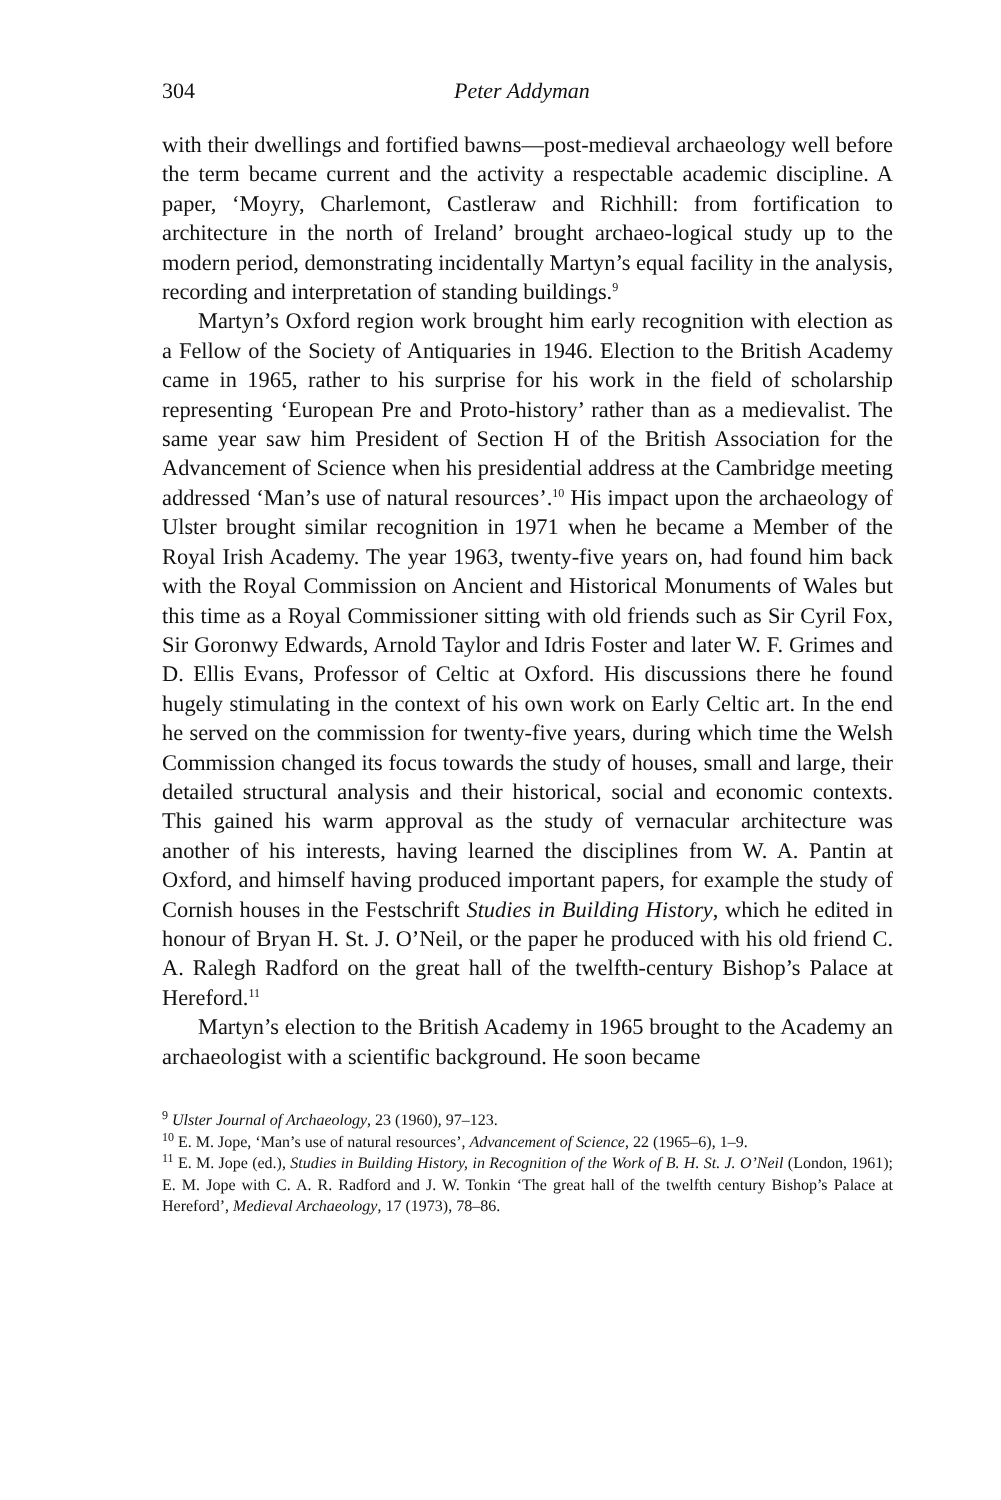304 Peter Addyman
with their dwellings and fortified bawns—post-medieval archaeology well before the term became current and the activity a respectable academic discipline. A paper, ‘Moyry, Charlemont, Castleraw and Richhill: from fortification to architecture in the north of Ireland’ brought archaeo-logical study up to the modern period, demonstrating incidentally Martyn’s equal facility in the analysis, recording and interpretation of standing buildings.<sup>9</sup>
Martyn’s Oxford region work brought him early recognition with election as a Fellow of the Society of Antiquaries in 1946. Election to the British Academy came in 1965, rather to his surprise for his work in the field of scholarship representing ‘European Pre and Proto-history’ rather than as a medievalist. The same year saw him President of Section H of the British Association for the Advancement of Science when his presidential address at the Cambridge meeting addressed ‘Man’s use of natural resources’.<sup>10</sup> His impact upon the archaeology of Ulster brought similar recognition in 1971 when he became a Member of the Royal Irish Academy. The year 1963, twenty-five years on, had found him back with the Royal Commission on Ancient and Historical Monuments of Wales but this time as a Royal Commissioner sitting with old friends such as Sir Cyril Fox, Sir Goronwy Edwards, Arnold Taylor and Idris Foster and later W. F. Grimes and D. Ellis Evans, Professor of Celtic at Oxford. His discussions there he found hugely stimulating in the context of his own work on Early Celtic art. In the end he served on the commission for twenty-five years, during which time the Welsh Commission changed its focus towards the study of houses, small and large, their detailed structural analysis and their historical, social and economic contexts. This gained his warm approval as the study of vernacular architecture was another of his interests, having learned the disciplines from W. A. Pantin at Oxford, and himself having produced important papers, for example the study of Cornish houses in the Festschrift Studies in Building History, which he edited in honour of Bryan H. St. J. O’Neil, or the paper he produced with his old friend C. A. Ralegh Radford on the great hall of the twelfth-century Bishop’s Palace at Hereford.<sup>11</sup>
Martyn’s election to the British Academy in 1965 brought to the Academy an archaeologist with a scientific background. He soon became
<sup>9</sup> Ulster Journal of Archaeology, 23 (1960), 97–123.
<sup>10</sup> E. M. Jope, ‘Man’s use of natural resources’, Advancement of Science, 22 (1965–6), 1–9.
<sup>11</sup> E. M. Jope (ed.), Studies in Building History, in Recognition of the Work of B. H. St. J. O’Neil (London, 1961); E. M. Jope with C. A. R. Radford and J. W. Tonkin ‘The great hall of the twelfth century Bishop’s Palace at Hereford’, Medieval Archaeology, 17 (1973), 78–86.